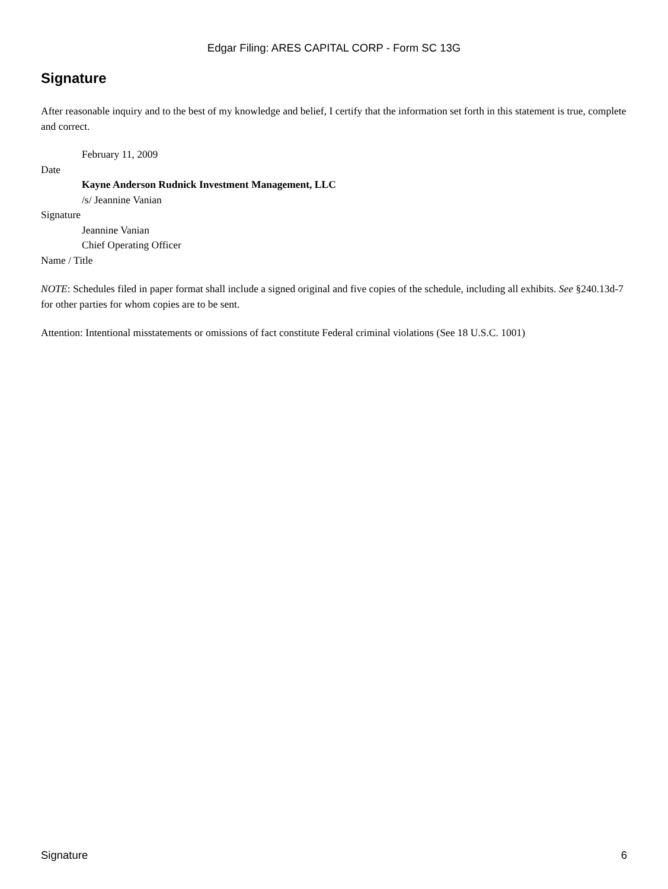Edgar Filing: ARES CAPITAL CORP - Form SC 13G
Signature
After reasonable inquiry and to the best of my knowledge and belief, I certify that the information set forth in this statement is true, complete and correct.
February 11, 2009
Date
Kayne Anderson Rudnick Investment Management, LLC
/s/ Jeannine Vanian
Signature
Jeannine Vanian
Chief Operating Officer
Name / Title
NOTE: Schedules filed in paper format shall include a signed original and five copies of the schedule, including all exhibits. See §240.13d-7 for other parties for whom copies are to be sent.
Attention: Intentional misstatements or omissions of fact constitute Federal criminal violations (See 18 U.S.C. 1001)
Signature 6